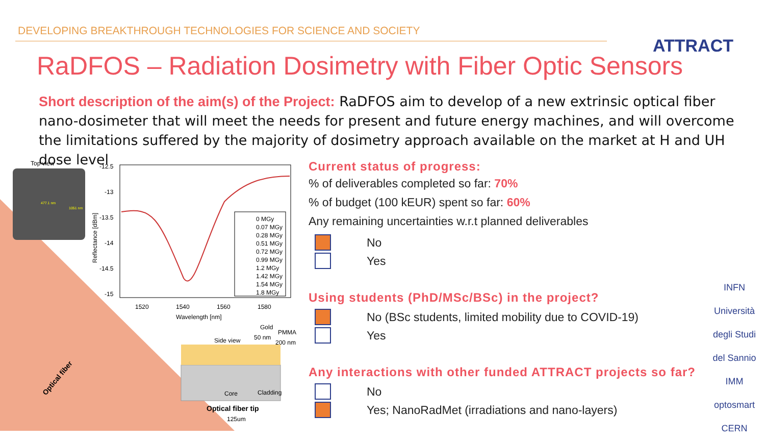DEVELOPING BREAKTHROUGH TECHNOLOGIES FOR SCIENCE AND SOCIETY
ATTRACT
RaDFOS – Radiation Dosimetry with Fiber Optic Sensors
Short description of the aim(s) of the Project: RaDFOS aim to develop of a new extrinsic optical fiber nano-dosimeter that will meet the needs for present and future energy machines, and will overcome the limitations suffered by the majority of dosimetry approach available on the market at H and UH dose level
Top view
477.1 nm
1051 nm
-12.5
-13
-13.5
-14
-14.5
-15
1520
1540
1560
1580
Wavelength [nm]
Reflectance [dBm]
0 MGy
0.07 MGy
0.28 MGy
0.51 MGy
0.72 MGy
0.99 MGy
1.2 MGy
1.42 MGy
1.54 MGy
1.8 MGy
Gold
50 nm
PMMA
200 nm
Side view
Core
Cladding
Optical fiber tip
125um
Optical fiber
Current status of progress:
% of deliverables completed so far: 70%
% of budget (100 kEUR) spent so far: 60%
Any remaining uncertainties w.r.t planned deliverables
No
Yes
Using students (PhD/MSc/BSc) in the project?
No (BSc students, limited mobility due to COVID-19)
Yes
Any interactions with other funded ATTRACT projects so far?
No
Yes; NanoRadMet (irradiations and nano-layers)
INFN
Università degli Studi del Sannio
IMM
optosmart
CERN